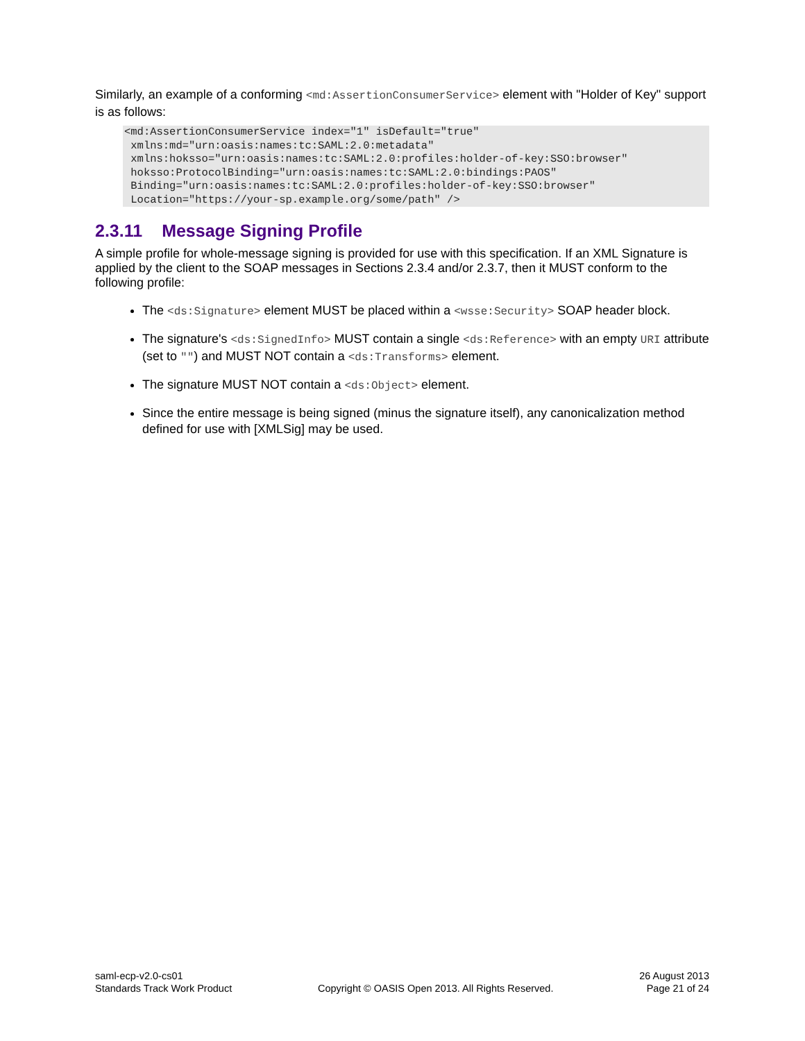Similarly, an example of a conforming <md:AssertionConsumerService> element with "Holder of Key" support is as follows:
<md:AssertionConsumerService index="1" isDefault="true"
 xmlns:md="urn:oasis:names:tc:SAML:2.0:metadata"
 xmlns:hoksso="urn:oasis:names:tc:SAML:2.0:profiles:holder-of-key:SSO:browser"
 hoksso:ProtocolBinding="urn:oasis:names:tc:SAML:2.0:bindings:PAOS"
 Binding="urn:oasis:names:tc:SAML:2.0:profiles:holder-of-key:SSO:browser"
 Location="https://your-sp.example.org/some/path" />
2.3.11 Message Signing Profile
A simple profile for whole-message signing is provided for use with this specification. If an XML Signature is applied by the client to the SOAP messages in Sections 2.3.4 and/or 2.3.7, then it MUST conform to the following profile:
The <ds:Signature> element MUST be placed within a <wsse:Security> SOAP header block.
The signature's <ds:SignedInfo> MUST contain a single <ds:Reference> with an empty URI attribute (set to "") and MUST NOT contain a <ds:Transforms> element.
The signature MUST NOT contain a <ds:Object> element.
Since the entire message is being signed (minus the signature itself), any canonicalization method defined for use with [XMLSig] may be used.
saml-ecp-v2.0-cs01
Standards Track Work Product
Copyright © OASIS Open 2013. All Rights Reserved.
26 August 2013
Page 21 of 24